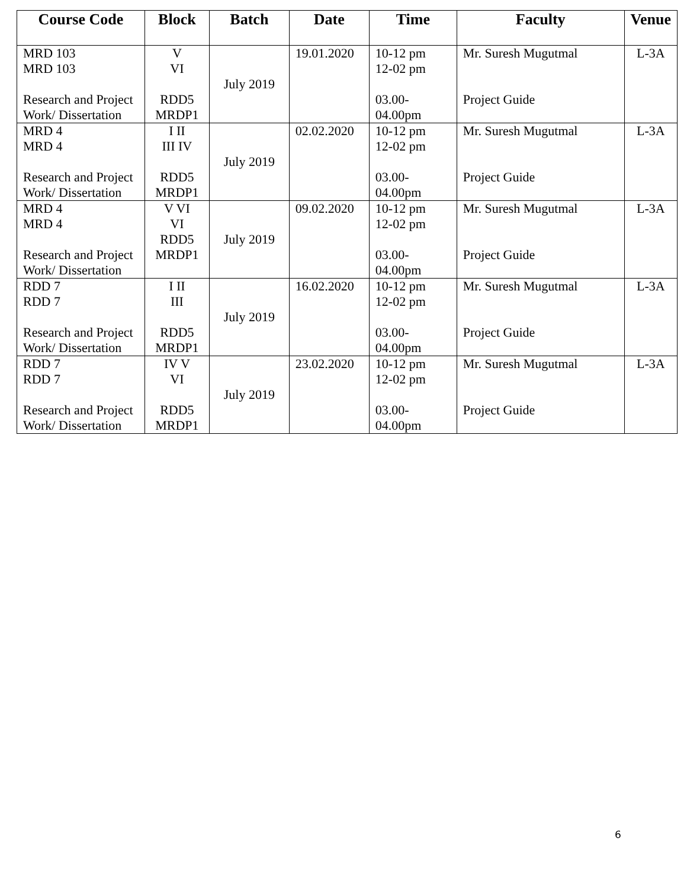| Course Code | Block | Batch | Date | Time | Faculty | Venue |
| --- | --- | --- | --- | --- | --- | --- |
| MRD 103 MRD 103 Research and Project Work/ Dissertation | V VI RDD5 MRDP1 | July 2019 | 19.01.2020 | 10-12 pm 12-02 pm 03.00- 04.00pm | Mr. Suresh Mugutmal Project Guide | L-3A |
| MRD 4 MRD 4 Research and Project Work/ Dissertation | I II III IV RDD5 MRDP1 | July 2019 | 02.02.2020 | 10-12 pm 12-02 pm 03.00- 04.00pm | Mr. Suresh Mugutmal Project Guide | L-3A |
| MRD 4 MRD 4 Research and Project Work/ Dissertation | V VI VI RDD5 MRDP1 | July 2019 | 09.02.2020 | 10-12 pm 12-02 pm 03.00- 04.00pm | Mr. Suresh Mugutmal Project Guide | L-3A |
| RDD 7 RDD 7 Research and Project Work/ Dissertation | I II III RDD5 MRDP1 | July 2019 | 16.02.2020 | 10-12 pm 12-02 pm 03.00- 04.00pm | Mr. Suresh Mugutmal Project Guide | L-3A |
| RDD 7 RDD 7 Research and Project Work/ Dissertation | IV V VI RDD5 MRDP1 | July 2019 | 23.02.2020 | 10-12 pm 12-02 pm 03.00- 04.00pm | Mr. Suresh Mugutmal Project Guide | L-3A |
6